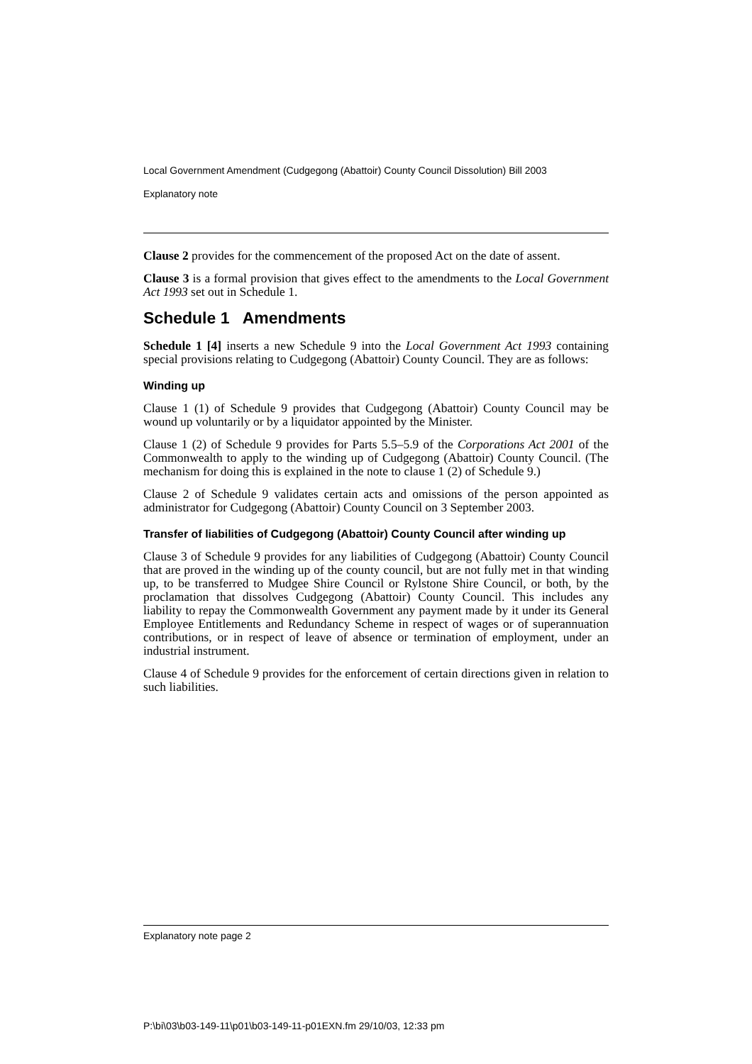Local Government Amendment (Cudgegong (Abattoir) County Council Dissolution) Bill 2003
Explanatory note
Clause 2 provides for the commencement of the proposed Act on the date of assent.
Clause 3 is a formal provision that gives effect to the amendments to the Local Government Act 1993 set out in Schedule 1.
Schedule 1 Amendments
Schedule 1 [4] inserts a new Schedule 9 into the Local Government Act 1993 containing special provisions relating to Cudgegong (Abattoir) County Council. They are as follows:
Winding up
Clause 1 (1) of Schedule 9 provides that Cudgegong (Abattoir) County Council may be wound up voluntarily or by a liquidator appointed by the Minister.
Clause 1 (2) of Schedule 9 provides for Parts 5.5–5.9 of the Corporations Act 2001 of the Commonwealth to apply to the winding up of Cudgegong (Abattoir) County Council. (The mechanism for doing this is explained in the note to clause 1 (2) of Schedule 9.)
Clause 2 of Schedule 9 validates certain acts and omissions of the person appointed as administrator for Cudgegong (Abattoir) County Council on 3 September 2003.
Transfer of liabilities of Cudgegong (Abattoir) County Council after winding up
Clause 3 of Schedule 9 provides for any liabilities of Cudgegong (Abattoir) County Council that are proved in the winding up of the county council, but are not fully met in that winding up, to be transferred to Mudgee Shire Council or Rylstone Shire Council, or both, by the proclamation that dissolves Cudgegong (Abattoir) County Council. This includes any liability to repay the Commonwealth Government any payment made by it under its General Employee Entitlements and Redundancy Scheme in respect of wages or of superannuation contributions, or in respect of leave of absence or termination of employment, under an industrial instrument.
Clause 4 of Schedule 9 provides for the enforcement of certain directions given in relation to such liabilities.
Explanatory note page 2
P:\bi\03\b03-149-11\p01\b03-149-11-p01EXN.fm 29/10/03, 12:33 pm